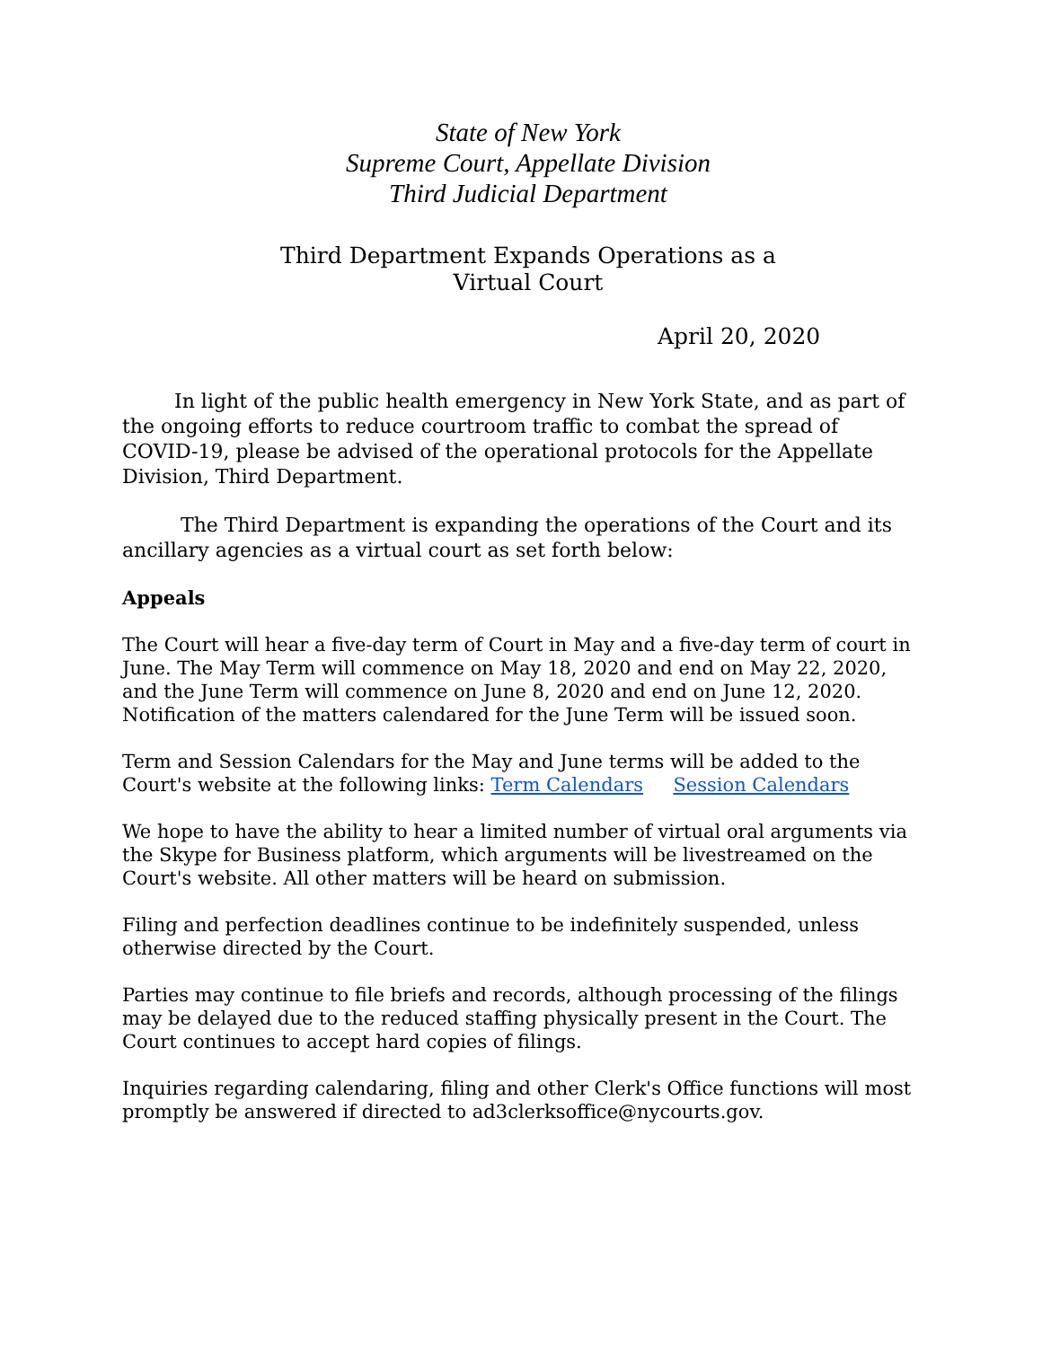State of New York
Supreme Court, Appellate Division
Third Judicial Department
Third Department Expands Operations as a
Virtual Court
April 20, 2020
In light of the public health emergency in New York State, and as part of the ongoing efforts to reduce courtroom traffic to combat the spread of COVID-19, please be advised of the operational protocols for the Appellate Division, Third Department.
The Third Department is expanding the operations of the Court and its ancillary agencies as a virtual court as set forth below:
Appeals
The Court will hear a five-day term of Court in May and a five-day term of court in June. The May Term will commence on May 18, 2020 and end on May 22, 2020, and the June Term will commence on June 8, 2020 and end on June 12, 2020.
Notification of the matters calendared for the June Term will be issued soon.
Term and Session Calendars for the May and June terms will be added to the Court's website at the following links: Term Calendars Session Calendars
We hope to have the ability to hear a limited number of virtual oral arguments via the Skype for Business platform, which arguments will be livestreamed on the Court's website. All other matters will be heard on submission.
Filing and perfection deadlines continue to be indefinitely suspended, unless otherwise directed by the Court.
Parties may continue to file briefs and records, although processing of the filings may be delayed due to the reduced staffing physically present in the Court. The Court continues to accept hard copies of filings.
Inquiries regarding calendaring, filing and other Clerk's Office functions will most promptly be answered if directed to ad3clerksoffice@nycourts.gov.